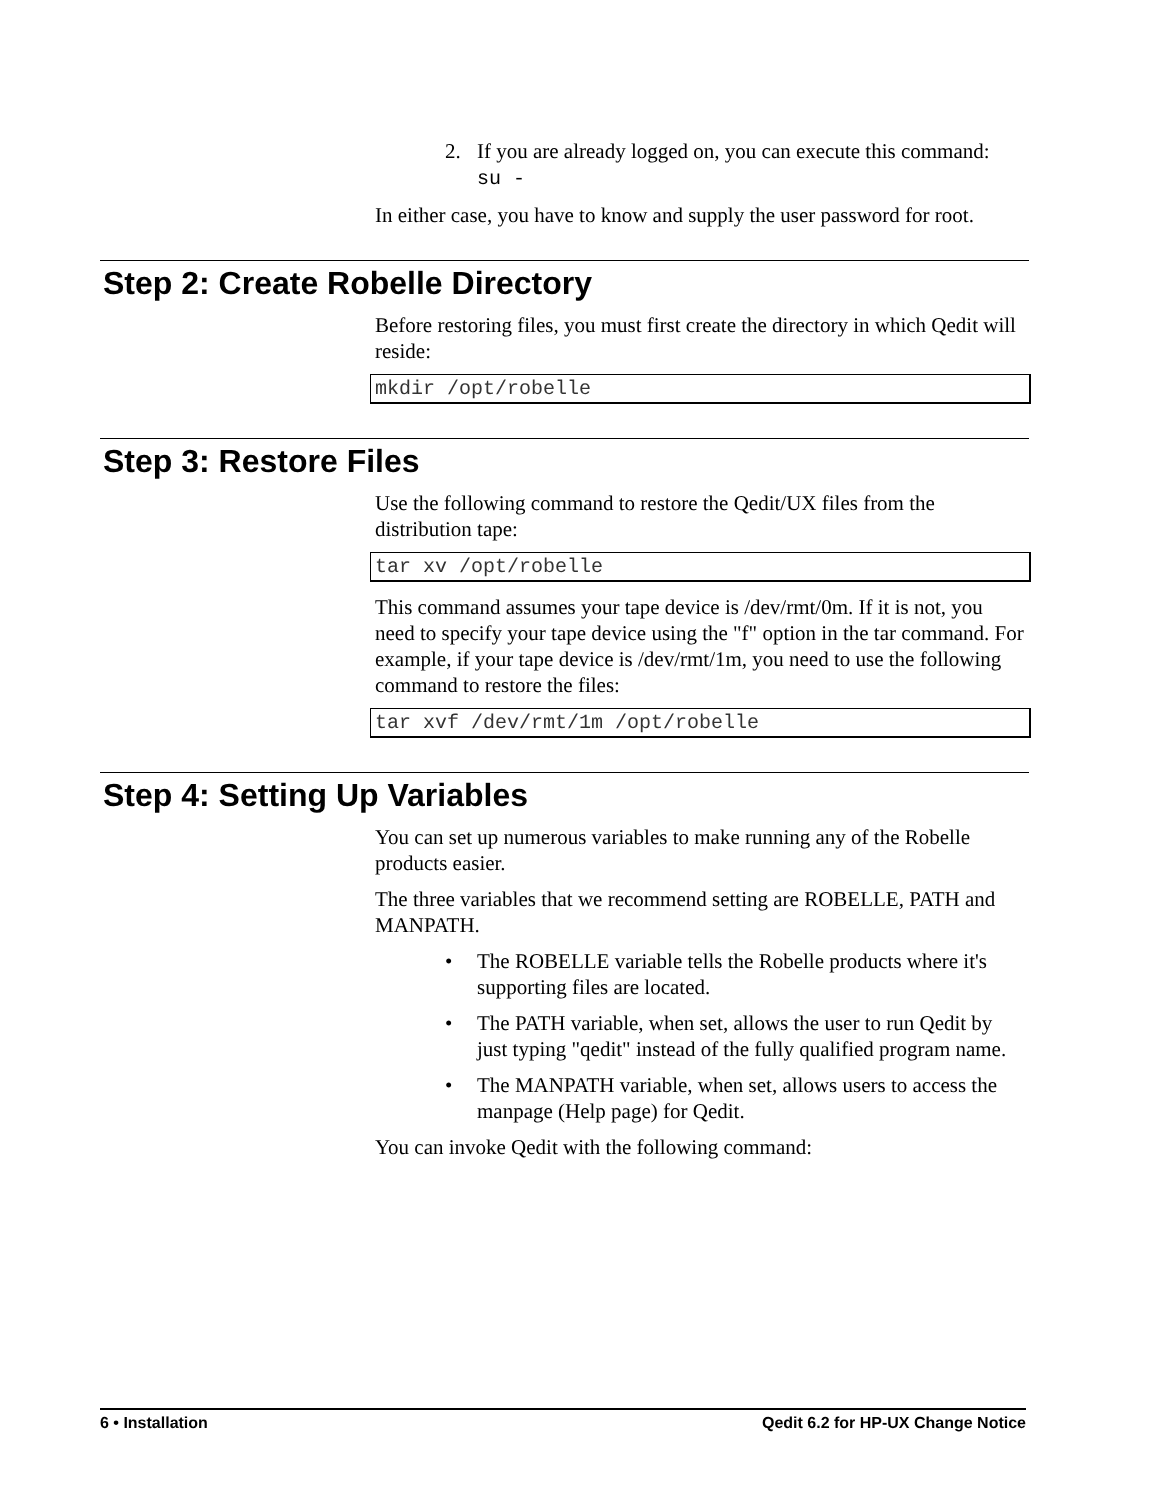2. If you are already logged on, you can execute this command:
su -
In either case, you have to know and supply the user password for root.
Step 2: Create Robelle Directory
Before restoring files, you must first create the directory in which Qedit will reside:
mkdir /opt/robelle
Step 3: Restore Files
Use the following command to restore the Qedit/UX files from the distribution tape:
tar xv /opt/robelle
This command assumes your tape device is /dev/rmt/0m. If it is not, you need to specify your tape device using the "f" option in the tar command. For example, if your tape device is /dev/rmt/1m, you need to use the following command to restore the files:
tar xvf /dev/rmt/1m /opt/robelle
Step 4: Setting Up Variables
You can set up numerous variables to make running any of the Robelle products easier.
The three variables that we recommend setting are ROBELLE, PATH and MANPATH.
• The ROBELLE variable tells the Robelle products where it's supporting files are located.
• The PATH variable, when set, allows the user to run Qedit by just typing "qedit" instead of the fully qualified program name.
• The MANPATH variable, when set, allows users to access the manpage (Help page) for Qedit.
You can invoke Qedit with the following command:
6 • Installation Qedit 6.2 for HP-UX Change Notice